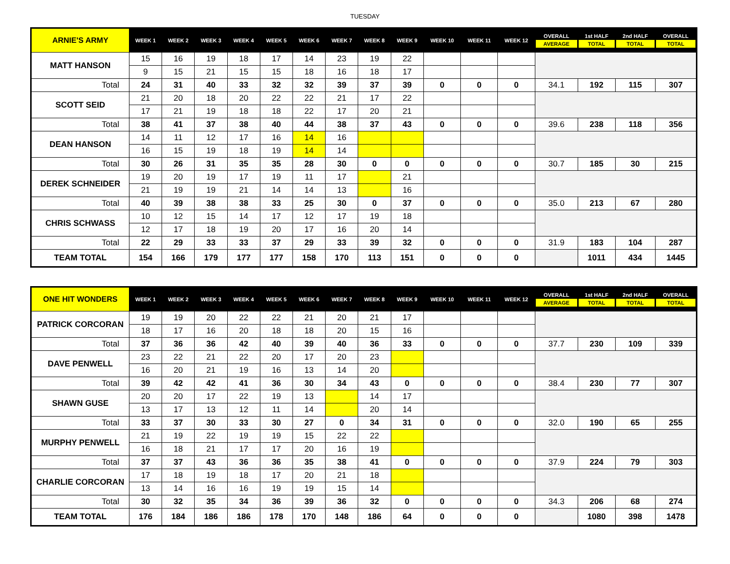TUESDAY
| ARNIE'S ARMY | WEEK 1 | WEEK 2 | WEEK 3 | WEEK 4 | WEEK 5 | WEEK 6 | WEEK 7 | WEEK 8 | WEEK 9 | WEEK 10 | WEEK 11 | WEEK 12 | OVERALL AVERAGE | 1st HALF TOTAL | 2nd HALF TOTAL | OVERALL TOTAL |
| --- | --- | --- | --- | --- | --- | --- | --- | --- | --- | --- | --- | --- | --- | --- | --- | --- |
| MATT HANSON | 15 | 16 | 19 | 18 | 17 | 14 | 23 | 19 | 22 | | | | | | | |
| | 9 | 15 | 21 | 15 | 15 | 18 | 16 | 18 | 17 | | | | | | | |
| Total | 24 | 31 | 40 | 33 | 32 | 32 | 39 | 37 | 39 | 0 | 0 | 0 | 34.1 | 192 | 115 | 307 |
| SCOTT SEID | 21 | 20 | 18 | 20 | 22 | 22 | 21 | 17 | 22 | | | | | | | |
| | 17 | 21 | 19 | 18 | 18 | 22 | 17 | 20 | 21 | | | | | | | |
| Total | 38 | 41 | 37 | 38 | 40 | 44 | 38 | 37 | 43 | 0 | 0 | 0 | 39.6 | 238 | 118 | 356 |
| DEAN HANSON | 14 | 11 | 12 | 17 | 16 | 14 | 16 | | | | | | | | | |
| | 16 | 15 | 19 | 18 | 19 | 14 | 14 | | | | | | | | | |
| Total | 30 | 26 | 31 | 35 | 35 | 28 | 30 | 0 | 0 | 0 | 0 | 0 | 30.7 | 185 | 30 | 215 |
| DEREK SCHNEIDER | 19 | 20 | 19 | 17 | 19 | 11 | 17 | | 21 | | | | | | | |
| | 21 | 19 | 19 | 21 | 14 | 14 | 13 | | 16 | | | | | | | |
| Total | 40 | 39 | 38 | 38 | 33 | 25 | 30 | 0 | 37 | 0 | 0 | 0 | 35.0 | 213 | 67 | 280 |
| CHRIS SCHWASS | 10 | 12 | 15 | 14 | 17 | 12 | 17 | 19 | 18 | | | | | | | |
| | 12 | 17 | 18 | 19 | 20 | 17 | 16 | 20 | 14 | | | | | | | |
| Total | 22 | 29 | 33 | 33 | 37 | 29 | 33 | 39 | 32 | 0 | 0 | 0 | 31.9 | 183 | 104 | 287 |
| TEAM TOTAL | 154 | 166 | 179 | 177 | 177 | 158 | 170 | 113 | 151 | 0 | 0 | 0 | | 1011 | 434 | 1445 |
| ONE HIT WONDERS | WEEK 1 | WEEK 2 | WEEK 3 | WEEK 4 | WEEK 5 | WEEK 6 | WEEK 7 | WEEK 8 | WEEK 9 | WEEK 10 | WEEK 11 | WEEK 12 | OVERALL AVERAGE | 1st HALF TOTAL | 2nd HALF TOTAL | OVERALL TOTAL |
| --- | --- | --- | --- | --- | --- | --- | --- | --- | --- | --- | --- | --- | --- | --- | --- | --- |
| PATRICK CORCORAN | 19 | 19 | 20 | 22 | 22 | 21 | 20 | 21 | 17 | | | | | | | |
| | 18 | 17 | 16 | 20 | 18 | 18 | 20 | 15 | 16 | | | | | | | |
| Total | 37 | 36 | 36 | 42 | 40 | 39 | 40 | 36 | 33 | 0 | 0 | 0 | 37.7 | 230 | 109 | 339 |
| DAVE PENWELL | 23 | 22 | 21 | 22 | 20 | 17 | 20 | 23 | | | | | | | | |
| | 16 | 20 | 21 | 19 | 16 | 13 | 14 | 20 | | | | | | | | |
| Total | 39 | 42 | 42 | 41 | 36 | 30 | 34 | 43 | 0 | 0 | 0 | 0 | 38.4 | 230 | 77 | 307 |
| SHAWN GUSE | 20 | 20 | 17 | 22 | 19 | 13 | | 14 | 17 | | | | | | | |
| | 13 | 17 | 13 | 12 | 11 | 14 | | 20 | 14 | | | | | | | |
| Total | 33 | 37 | 30 | 33 | 30 | 27 | 0 | 34 | 31 | 0 | 0 | 0 | 32.0 | 190 | 65 | 255 |
| MURPHY PENWELL | 21 | 19 | 22 | 19 | 19 | 15 | 22 | 22 | | | | | | | | |
| | 16 | 18 | 21 | 17 | 17 | 20 | 16 | 19 | | | | | | | | |
| Total | 37 | 37 | 43 | 36 | 36 | 35 | 38 | 41 | 0 | 0 | 0 | 0 | 37.9 | 224 | 79 | 303 |
| CHARLIE CORCORAN | 17 | 18 | 19 | 18 | 17 | 20 | 21 | 18 | | | | | | | | |
| | 13 | 14 | 16 | 16 | 19 | 19 | 15 | 14 | | | | | | | | |
| Total | 30 | 32 | 35 | 34 | 36 | 39 | 36 | 32 | 0 | 0 | 0 | 0 | 34.3 | 206 | 68 | 274 |
| TEAM TOTAL | 176 | 184 | 186 | 186 | 178 | 170 | 148 | 186 | 64 | 0 | 0 | 0 | | 1080 | 398 | 1478 |